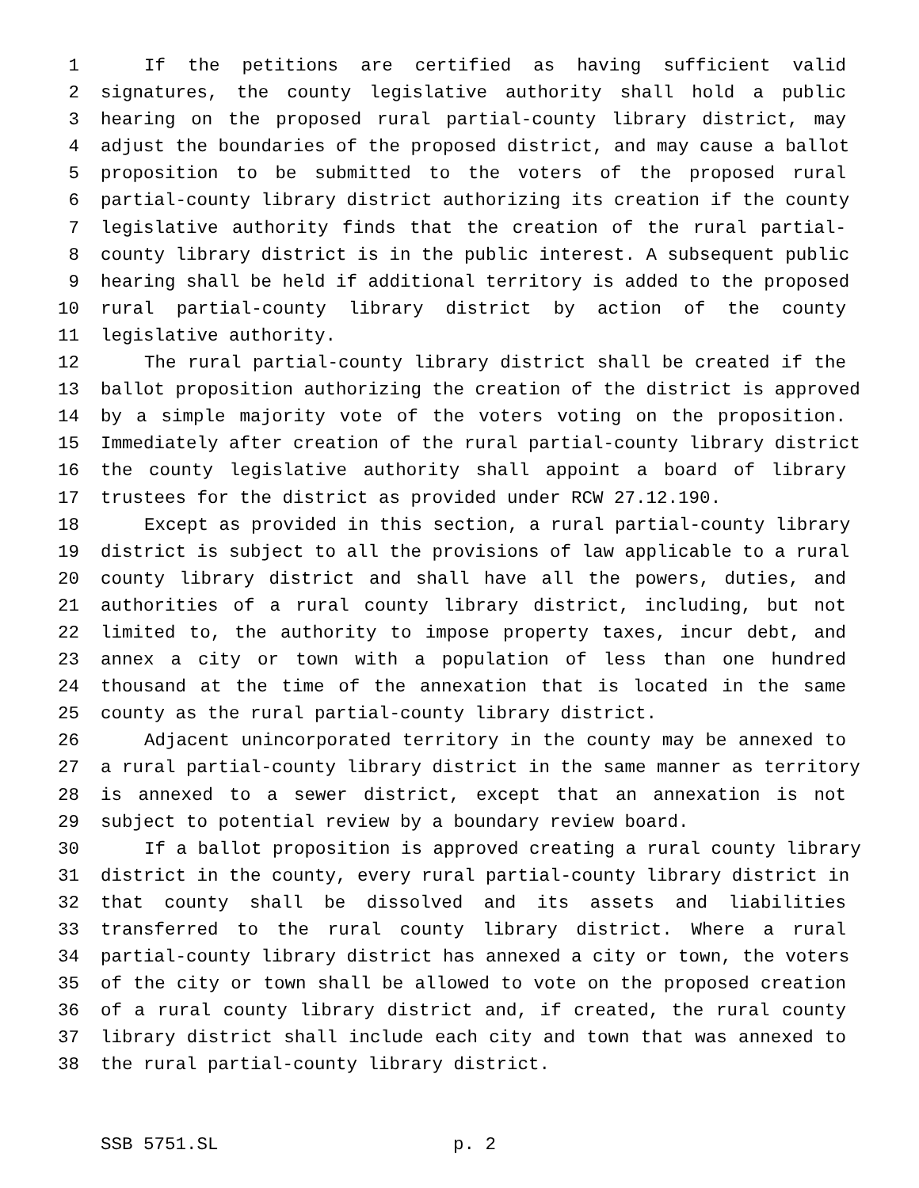1 If the petitions are certified as having sufficient valid
2 signatures, the county legislative authority shall hold a public
3 hearing on the proposed rural partial-county library district, may
4 adjust the boundaries of the proposed district, and may cause a ballot
5 proposition to be submitted to the voters of the proposed rural
6 partial-county library district authorizing its creation if the county
7 legislative authority finds that the creation of the rural partial-
8 county library district is in the public interest. A subsequent public
9 hearing shall be held if additional territory is added to the proposed
10 rural partial-county library district by action of the county
11 legislative authority.
12 The rural partial-county library district shall be created if the
13 ballot proposition authorizing the creation of the district is approved
14 by a simple majority vote of the voters voting on the proposition.
15 Immediately after creation of the rural partial-county library district
16 the county legislative authority shall appoint a board of library
17 trustees for the district as provided under RCW 27.12.190.
18 Except as provided in this section, a rural partial-county library
19 district is subject to all the provisions of law applicable to a rural
20 county library district and shall have all the powers, duties, and
21 authorities of a rural county library district, including, but not
22 limited to, the authority to impose property taxes, incur debt, and
23 annex a city or town with a population of less than one hundred
24 thousand at the time of the annexation that is located in the same
25 county as the rural partial-county library district.
26 Adjacent unincorporated territory in the county may be annexed to
27 a rural partial-county library district in the same manner as territory
28 is annexed to a sewer district, except that an annexation is not
29 subject to potential review by a boundary review board.
30 If a ballot proposition is approved creating a rural county library
31 district in the county, every rural partial-county library district in
32 that county shall be dissolved and its assets and liabilities
33 transferred to the rural county library district. Where a rural
34 partial-county library district has annexed a city or town, the voters
35 of the city or town shall be allowed to vote on the proposed creation
36 of a rural county library district and, if created, the rural county
37 library district shall include each city and town that was annexed to
38 the rural partial-county library district.
SSB 5751.SL p. 2